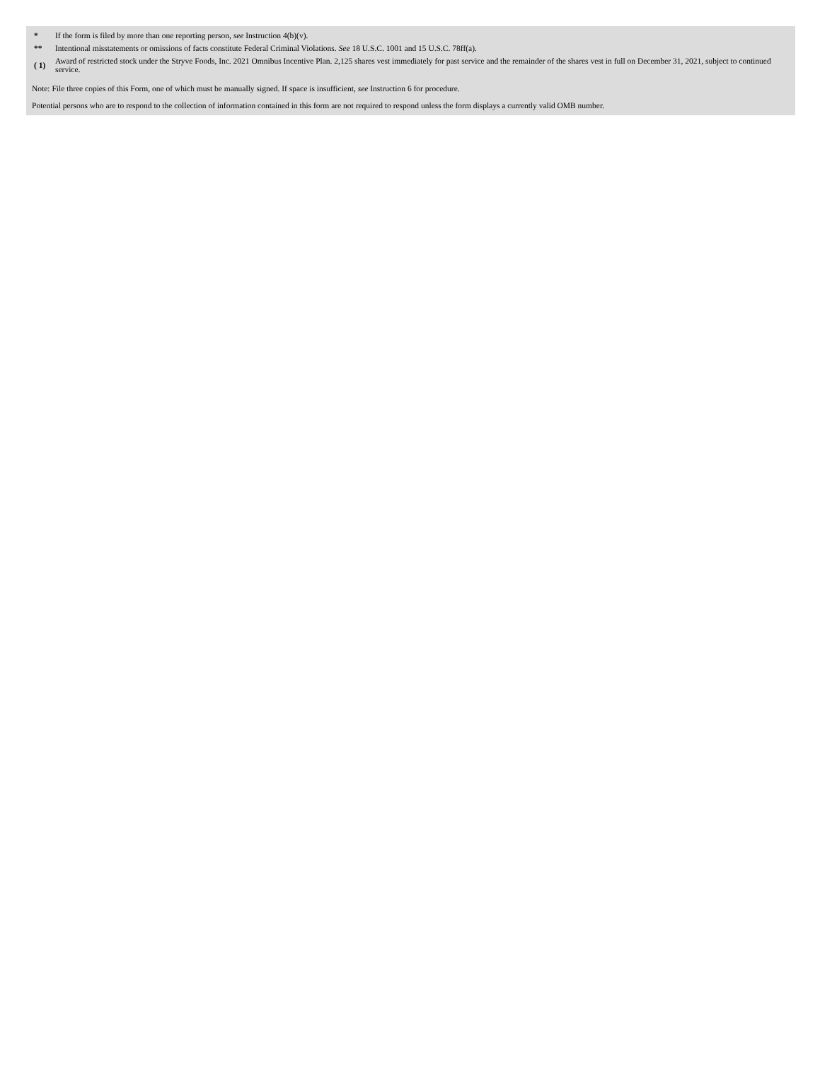| * | If the form is filed by more than one reporting person, see Instruction 4(b)(v). |
| ** | Intentional misstatements or omissions of facts constitute Federal Criminal Violations. See 18 U.S.C. 1001 and 15 U.S.C. 78ff(a). |
| ( 1) | Award of restricted stock under the Stryve Foods, Inc. 2021 Omnibus Incentive Plan. 2,125 shares vest immediately for past service and the remainder of the shares vest in full on December 31, 2021, subject to continued service. |
Note: File three copies of this Form, one of which must be manually signed. If space is insufficient, see Instruction 6 for procedure.
Potential persons who are to respond to the collection of information contained in this form are not required to respond unless the form displays a currently valid OMB number.